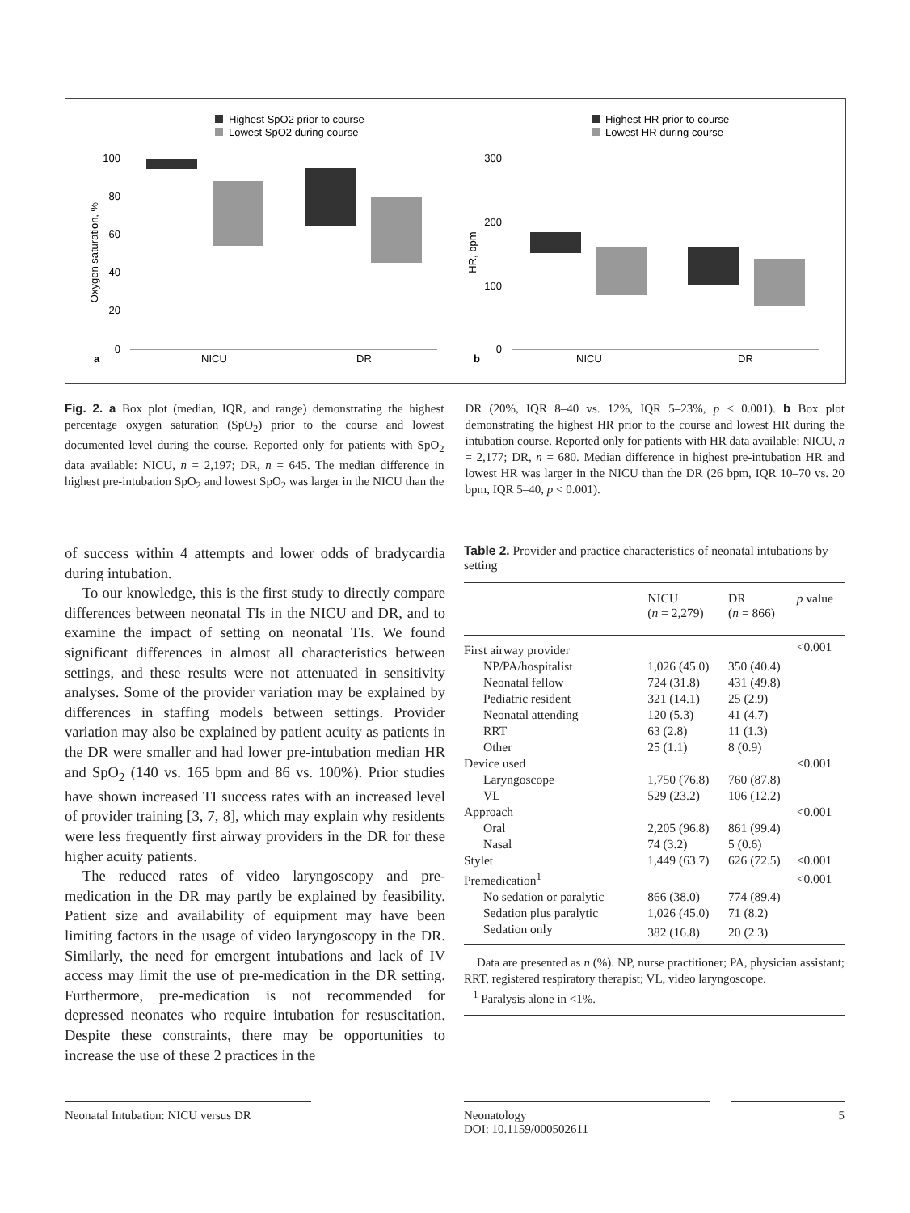Highest SpO2 prior to course
Lowest SpO2 during course
100
80
60
40
20
0
Oxygen saturation, %
a
NICU
DR
Highest HR prior to course
Lowest HR during course
300
200
100
0
HR, bpm
b
NICU
DR
Fig. 2. a Box plot (median, IQR, and range) demonstrating the highest percentage oxygen saturation (SpO<sub>2</sub>) prior to the course and lowest documented level during the course. Reported only for patients with SpO<sub>2</sub> data available: NICU, n = 2,197; DR, n = 645. The median difference in highest pre-intubation SpO<sub>2</sub> and lowest SpO<sub>2</sub> was larger in the NICU than the DR (20%, IQR 8–40 vs. 12%, IQR 5–23%, p < 0.001). b Box plot demonstrating the highest HR prior to the course and lowest HR during the intubation course. Reported only for patients with HR data available: NICU, n = 2,177; DR, n = 680. Median difference in highest pre-intubation HR and lowest HR was larger in the NICU than the DR (26 bpm, IQR 10–70 vs. 20 bpm, IQR 5–40, p < 0.001).
of success within 4 attempts and lower odds of bradycardia during intubation.
To our knowledge, this is the first study to directly compare differences between neonatal TIs in the NICU and DR, and to examine the impact of setting on neonatal TIs. We found significant differences in almost all characteristics between settings, and these results were not attenuated in sensitivity analyses. Some of the provider variation may be explained by differences in staffing models between settings. Provider variation may also be explained by patient acuity as patients in the DR were smaller and had lower pre-intubation median HR and SpO<sub>2</sub> (140 vs. 165 bpm and 86 vs. 100%). Prior studies have shown increased TI success rates with an increased level of provider training [3, 7, 8], which may explain why residents were less frequently first airway providers in the DR for these higher acuity patients.
The reduced rates of video laryngoscopy and pre-medication in the DR may partly be explained by feasibility. Patient size and availability of equipment may have been limiting factors in the usage of video laryngoscopy in the DR. Similarly, the need for emergent intubations and lack of IV access may limit the use of pre-medication in the DR setting. Furthermore, pre-medication is not recommended for depressed neonates who require intubation for resuscitation. Despite these constraints, there may be opportunities to increase the use of these 2 practices in the
Table 2. Provider and practice characteristics of neonatal intubations by setting
| | NICU ( n = 2,279) | DR ( n = 866) | p value |
| --- | --- | --- | --- |
| First airway provider | | | <0.001 |
| NP/PA/hospitalist | 1,026 (45.0) | 350 (40.4) | |
| Neonatal fellow | 724 (31.8) | 431 (49.8) | |
| Pediatric resident | 321 (14.1) | 25 (2.9) | |
| Neonatal attending | 120 (5.3) | 41 (4.7) | |
| RRT | 63 (2.8) | 11 (1.3) | |
| Other | 25 (1.1) | 8 (0.9) | |
| Device used | | | <0.001 |
| Laryngoscope | 1,750 (76.8) | 760 (87.8) | |
| VL | 529 (23.2) | 106 (12.2) | |
| Approach | | | <0.001 |
| Oral | 2,205 (96.8) | 861 (99.4) | |
| Nasal | 74 (3.2) | 5 (0.6) | |
| Stylet | 1,449 (63.7) | 626 (72.5) | <0.001 |
| Premedication<sup>1</sup> | | | <0.001 |
| No sedation or paralytic | 866 (38.0) | 774 (89.4) | |
| Sedation plus paralytic | 1,026 (45.0) | 71 (8.2) | |
| Sedation only | 382 (16.8) | 20 (2.3) | |
Data are presented as n (%). NP, nurse practitioner; PA, physician assistant; RRT, registered respiratory therapist; VL, video laryngoscope.
<sup>1</sup> Paralysis alone in <1%.
Neonatal Intubation: NICU versus DR
Neonatology
DOI: 10.1159/000502611
5